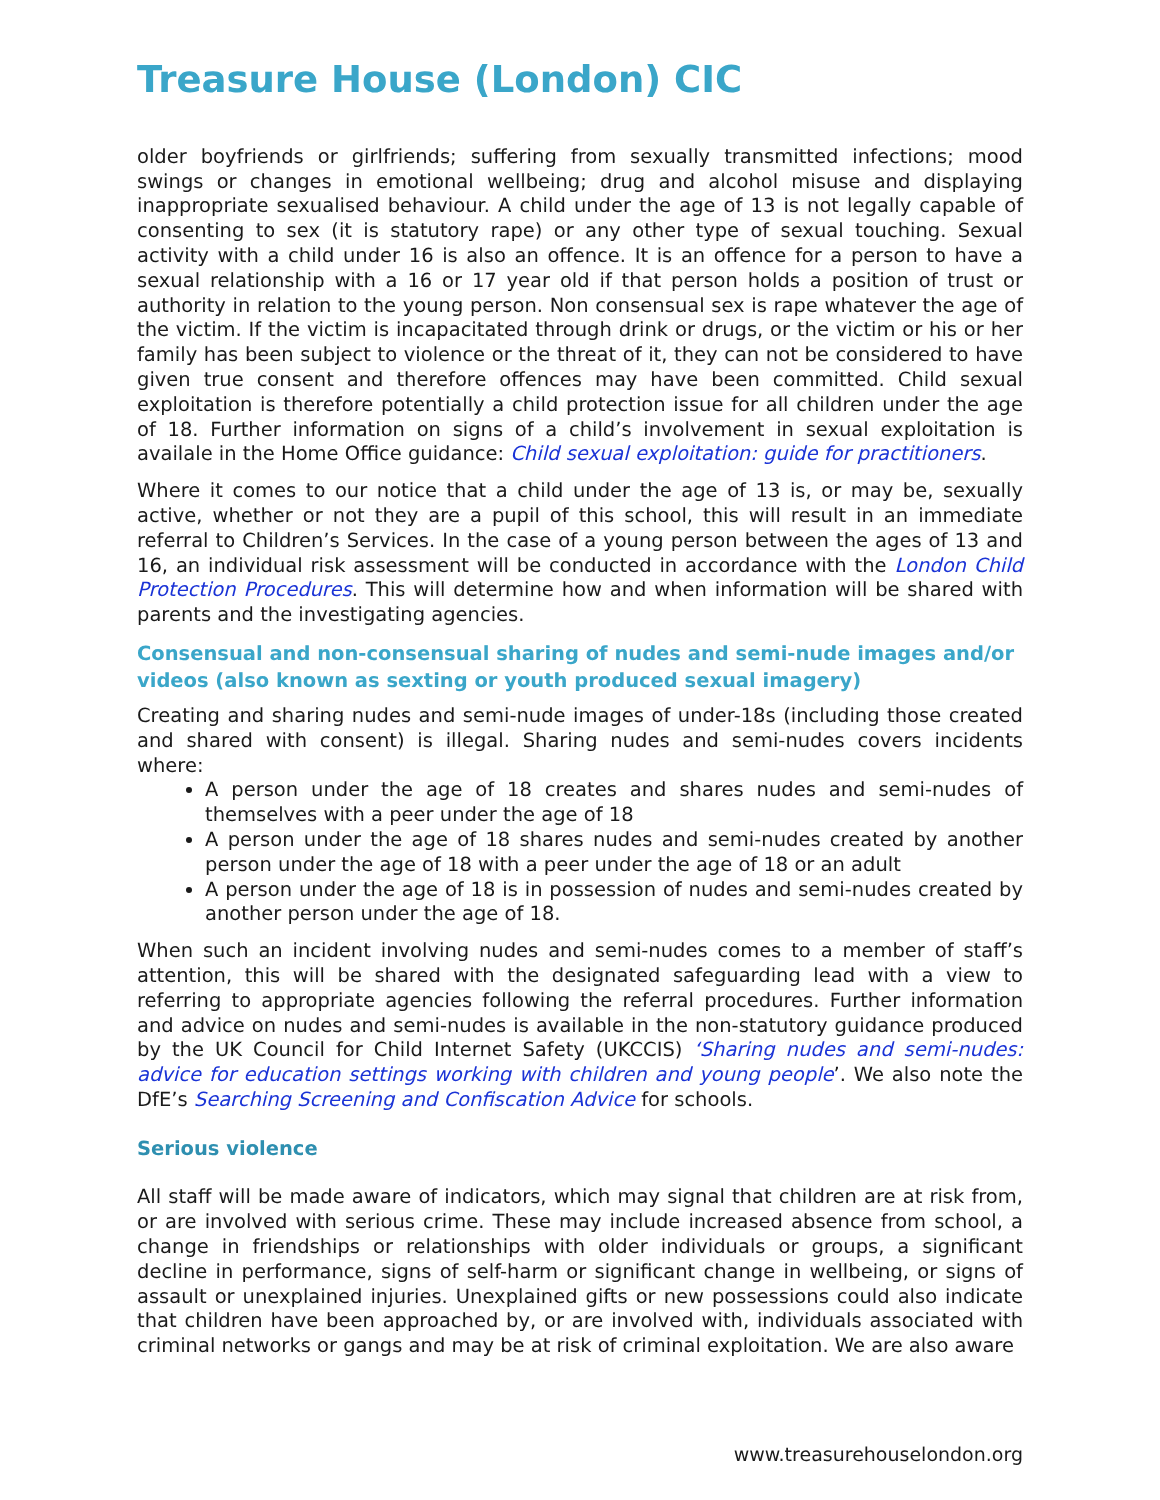Treasure House (London) CIC
older boyfriends or girlfriends; suffering from sexually transmitted infections; mood swings or changes in emotional wellbeing; drug and alcohol misuse and displaying inappropriate sexualised behaviour. A child under the age of 13 is not legally capable of consenting to sex (it is statutory rape) or any other type of sexual touching. Sexual activity with a child under 16 is also an offence. It is an offence for a person to have a sexual relationship with a 16 or 17 year old if that person holds a position of trust or authority in relation to the young person. Non consensual sex is rape whatever the age of the victim. If the victim is incapacitated through drink or drugs, or the victim or his or her family has been subject to violence or the threat of it, they can not be considered to have given true consent and therefore offences may have been committed. Child sexual exploitation is therefore potentially a child protection issue for all children under the age of 18. Further information on signs of a child’s involvement in sexual exploitation is availale in the Home Office guidance: Child sexual exploitation: guide for practitioners.
Where it comes to our notice that a child under the age of 13 is, or may be, sexually active, whether or not they are a pupil of this school, this will result in an immediate referral to Children’s Services. In the case of a young person between the ages of 13 and 16, an individual risk assessment will be conducted in accordance with the London Child Protection Procedures. This will determine how and when information will be shared with parents and the investigating agencies.
Consensual and non-consensual sharing of nudes and semi-nude images and/or videos (also known as sexting or youth produced sexual imagery)
Creating and sharing nudes and semi-nude images of under-18s (including those created and shared with consent) is illegal. Sharing nudes and semi-nudes covers incidents where:
A person under the age of 18 creates and shares nudes and semi-nudes of themselves with a peer under the age of 18
A person under the age of 18 shares nudes and semi-nudes created by another person under the age of 18 with a peer under the age of 18 or an adult
A person under the age of 18 is in possession of nudes and semi-nudes created by another person under the age of 18.
When such an incident involving nudes and semi-nudes comes to a member of staff’s attention, this will be shared with the designated safeguarding lead with a view to referring to appropriate agencies following the referral procedures. Further information and advice on nudes and semi-nudes is available in the non-statutory guidance produced by the UK Council for Child Internet Safety (UKCCIS) ‘Sharing nudes and semi-nudes: advice for education settings working with children and young people’. We also note the DfE’s Searching Screening and Confiscation Advice for schools.
Serious violence
All staff will be made aware of indicators, which may signal that children are at risk from, or are involved with serious crime. These may include increased absence from school, a change in friendships or relationships with older individuals or groups, a significant decline in performance, signs of self-harm or significant change in wellbeing, or signs of assault or unexplained injuries. Unexplained gifts or new possessions could also indicate that children have been approached by, or are involved with, individuals associated with criminal networks or gangs and may be at risk of criminal exploitation. We are also aware
www.treasurehouselondon.org